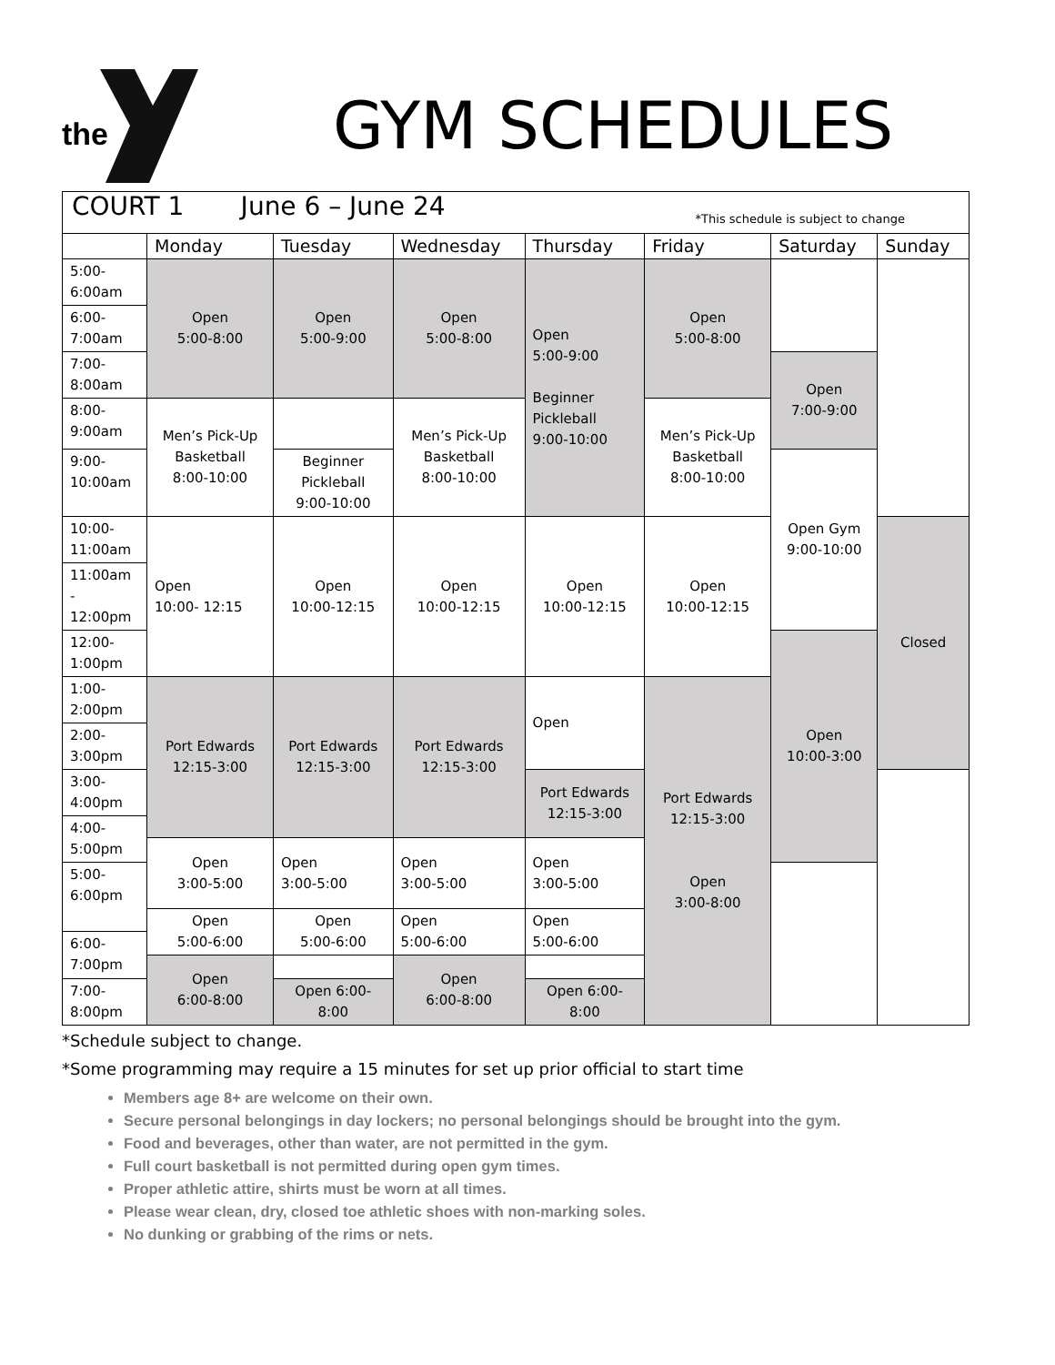the
GYM SCHEDULES
| COURT 1 June 6 – June 24 *This schedule is subject to change | | | | | | | |
| | Monday | Tuesday | Wednesday | Thursday | Friday | Saturday | Sunday |
| 5:00- 6:00am | Open 5:00-8:00 | Open 5:00-9:00 | Open 5:00-8:00 | Open 5:00-9:00 Beginner Pickleball 9:00-10:00 | Open 5:00-8:00 | | |
| 6:00- 7:00am | | | | | | | |
| 7:00- 8:00am | | | | | | Open 7:00-9:00 | |
| 8:00- 9:00am | Men’s Pick-Up Basketball 8:00-10:00 | | Men’s Pick-Up Basketball 8:00-10:00 | | Men’s Pick-Up Basketball 8:00-10:00 | | |
| 9:00- 10:00am | | Beginner Pickleball 9:00-10:00 | | | | Open Gym 9:00-10:00 | |
| 10:00- 11:00am | Open 10:00- 12:15 | Open 10:00-12:15 | Open 10:00-12:15 | Open 10:00-12:15 | Open 10:00-12:15 | | Closed |
| 11:00am - 12:00pm | | | | | | | |
| 12:00- 1:00pm | | | | | | Open 10:00-3:00 | |
| 1:00- 2:00pm | Port Edwards 12:15-3:00 | Port Edwards 12:15-3:00 | Port Edwards 12:15-3:00 | Open | Port Edwards 12:15-3:00 Open 3:00-8:00 | | |
| 2:00- 3:00pm | | | | | | | |
| 3:00- 4:00pm | | | | Port Edwards 12:15-3:00 | | | |
| 4:00- 5:00pm | | | | | | | |
| | Open 3:00-5:00 | Open 3:00-5:00 | Open 3:00-5:00 | Open 3:00-5:00 | | | |
| 5:00- 6:00pm | | | | | | | |
| | Open 5:00-6:00 | Open 5:00-6:00 | Open 5:00-6:00 | Open 5:00-6:00 | | | |
| 6:00- 7:00pm | | | | | | | |
| | Open 6:00-8:00 | | Open 6:00-8:00 | | | | |
| 7:00- 8:00pm | | Open 6:00- 8:00 | | Open 6:00- 8:00 | | | |
*Schedule subject to change.
*Some programming may require a 15 minutes for set up prior official to start time
Members age 8+ are welcome on their own.
Secure personal belongings in day lockers; no personal belongings should be brought into the gym.
Food and beverages, other than water, are not permitted in the gym.
Full court basketball is not permitted during open gym times.
Proper athletic attire, shirts must be worn at all times.
Please wear clean, dry, closed toe athletic shoes with non-marking soles.
No dunking or grabbing of the rims or nets.